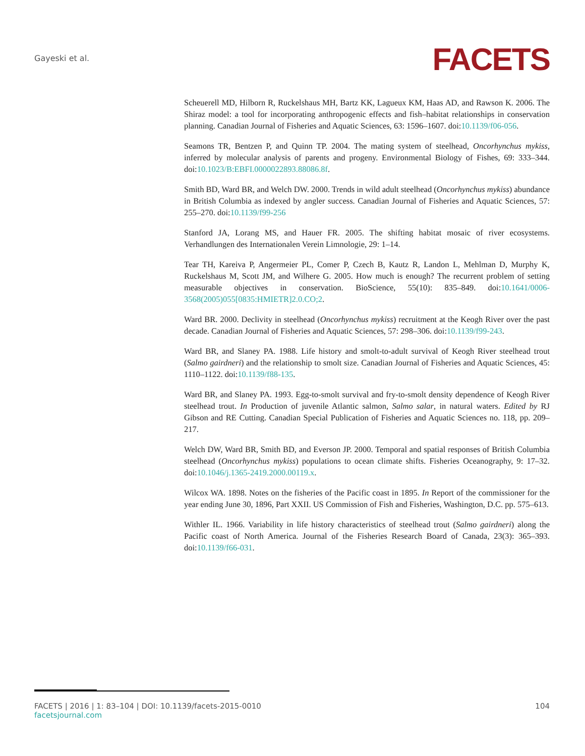Gayeski et al.
FACETS
Scheuerell MD, Hilborn R, Ruckelshaus MH, Bartz KK, Lagueux KM, Haas AD, and Rawson K. 2006. The Shiraz model: a tool for incorporating anthropogenic effects and fish–habitat relationships in conservation planning. Canadian Journal of Fisheries and Aquatic Sciences, 63: 1596–1607. doi:10.1139/f06-056.
Seamons TR, Bentzen P, and Quinn TP. 2004. The mating system of steelhead, Oncorhynchus mykiss, inferred by molecular analysis of parents and progeny. Environmental Biology of Fishes, 69: 333–344. doi:10.1023/B:EBFI.0000022893.88086.8f.
Smith BD, Ward BR, and Welch DW. 2000. Trends in wild adult steelhead (Oncorhynchus mykiss) abundance in British Columbia as indexed by angler success. Canadian Journal of Fisheries and Aquatic Sciences, 57: 255–270. doi:10.1139/f99-256
Stanford JA, Lorang MS, and Hauer FR. 2005. The shifting habitat mosaic of river ecosystems. Verhandlungen des Internationalen Verein Limnologie, 29: 1–14.
Tear TH, Kareiva P, Angermeier PL, Comer P, Czech B, Kautz R, Landon L, Mehlman D, Murphy K, Ruckelshaus M, Scott JM, and Wilhere G. 2005. How much is enough? The recurrent problem of setting measurable objectives in conservation. BioScience, 55(10): 835–849. doi:10.1641/0006-3568(2005)055[0835:HMIETR]2.0.CO;2.
Ward BR. 2000. Declivity in steelhead (Oncorhynchus mykiss) recruitment at the Keogh River over the past decade. Canadian Journal of Fisheries and Aquatic Sciences, 57: 298–306. doi:10.1139/f99-243.
Ward BR, and Slaney PA. 1988. Life history and smolt-to-adult survival of Keogh River steelhead trout (Salmo gairdneri) and the relationship to smolt size. Canadian Journal of Fisheries and Aquatic Sciences, 45: 1110–1122. doi:10.1139/f88-135.
Ward BR, and Slaney PA. 1993. Egg-to-smolt survival and fry-to-smolt density dependence of Keogh River steelhead trout. In Production of juvenile Atlantic salmon, Salmo salar, in natural waters. Edited by RJ Gibson and RE Cutting. Canadian Special Publication of Fisheries and Aquatic Sciences no. 118, pp. 209–217.
Welch DW, Ward BR, Smith BD, and Everson JP. 2000. Temporal and spatial responses of British Columbia steelhead (Oncorhynchus mykiss) populations to ocean climate shifts. Fisheries Oceanography, 9: 17–32. doi:10.1046/j.1365-2419.2000.00119.x.
Wilcox WA. 1898. Notes on the fisheries of the Pacific coast in 1895. In Report of the commissioner for the year ending June 30, 1896, Part XXII. US Commission of Fish and Fisheries, Washington, D.C. pp. 575–613.
Withler IL. 1966. Variability in life history characteristics of steelhead trout (Salmo gairdneri) along the Pacific coast of North America. Journal of the Fisheries Research Board of Canada, 23(3): 365–393. doi:10.1139/f66-031.
FACETS | 2016 | 1: 83–104 | DOI: 10.1139/facets-2015-0010 104
facetsjournal.com